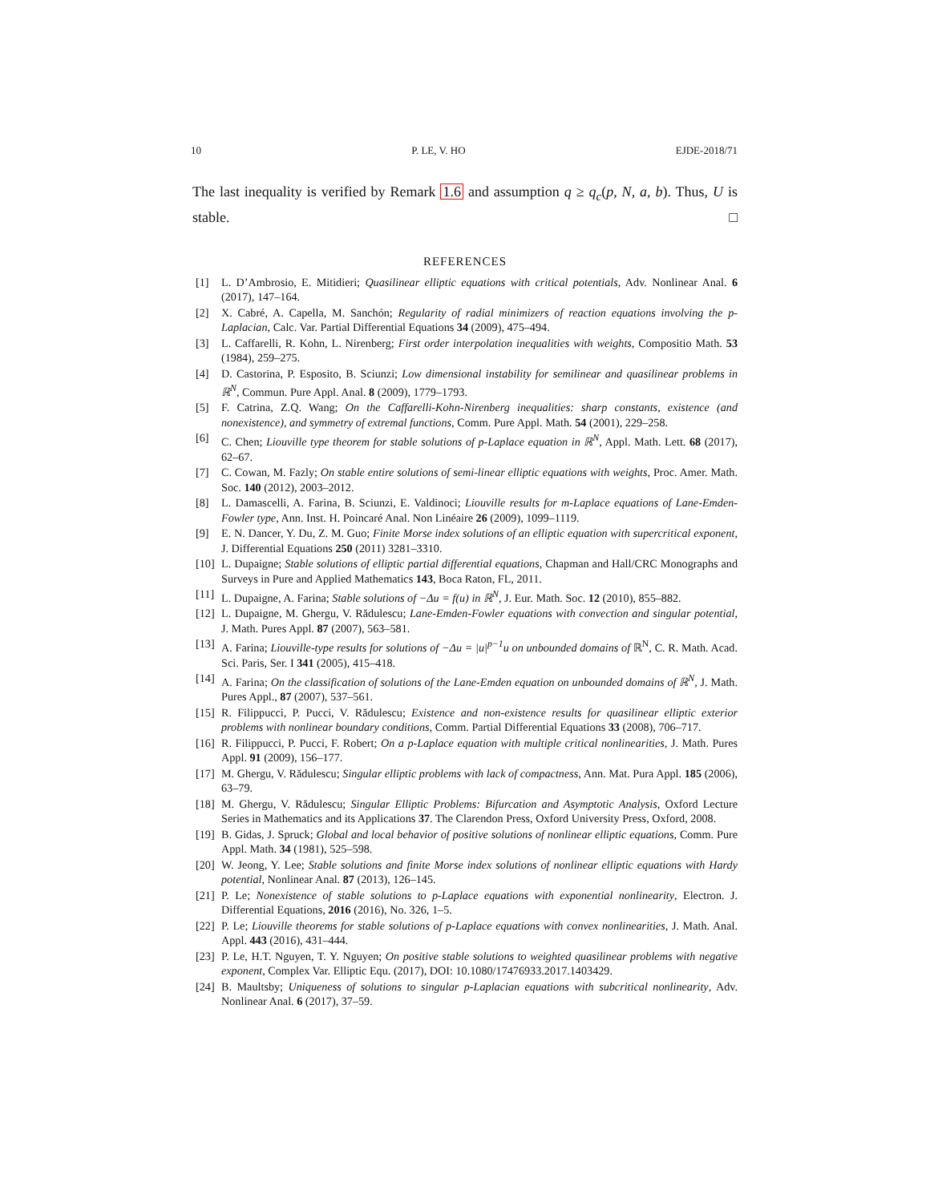10 P. LE, V. HO EJDE-2018/71
The last inequality is verified by Remark 1.6 and assumption q ≥ q<sub>c</sub>(p, N, a, b). Thus, U is stable. □
REFERENCES
[1] L. D’Ambrosio, E. Mitidieri; Quasilinear elliptic equations with critical potentials, Adv. Nonlinear Anal. 6 (2017), 147–164.
[2] X. Cabré, A. Capella, M. Sanchón; Regularity of radial minimizers of reaction equations involving the p-Laplacian, Calc. Var. Partial Differential Equations 34 (2009), 475–494.
[3] L. Caffarelli, R. Kohn, L. Nirenberg; First order interpolation inequalities with weights, Compositio Math. 53 (1984), 259–275.
[4] D. Castorina, P. Esposito, B. Sciunzi; Low dimensional instability for semilinear and quasilinear problems in ℝ<sup>N</sup>, Commun. Pure Appl. Anal. 8 (2009), 1779–1793.
[5] F. Catrina, Z.Q. Wang; On the Caffarelli-Kohn-Nirenberg inequalities: sharp constants, existence (and nonexistence), and symmetry of extremal functions, Comm. Pure Appl. Math. 54 (2001), 229–258.
[6] C. Chen; Liouville type theorem for stable solutions of p-Laplace equation in ℝ<sup>N</sup>, Appl. Math. Lett. 68 (2017), 62–67.
[7] C. Cowan, M. Fazly; On stable entire solutions of semi-linear elliptic equations with weights, Proc. Amer. Math. Soc. 140 (2012), 2003–2012.
[8] L. Damascelli, A. Farina, B. Sciunzi, E. Valdinoci; Liouville results for m-Laplace equations of Lane-Emden-Fowler type, Ann. Inst. H. Poincaré Anal. Non Linéaire 26 (2009), 1099–1119.
[9] E. N. Dancer, Y. Du, Z. M. Guo; Finite Morse index solutions of an elliptic equation with supercritical exponent, J. Differential Equations 250 (2011) 3281–3310.
[10] L. Dupaigne; Stable solutions of elliptic partial differential equations, Chapman and Hall/CRC Monographs and Surveys in Pure and Applied Mathematics 143, Boca Raton, FL, 2011.
[11] L. Dupaigne, A. Farina; Stable solutions of −Δu = f(u) in ℝ<sup>N</sup>, J. Eur. Math. Soc. 12 (2010), 855–882.
[12] L. Dupaigne, M. Ghergu, V. Rădulescu; Lane-Emden-Fowler equations with convection and singular potential, J. Math. Pures Appl. 87 (2007), 563–581.
[13] A. Farina; Liouville-type results for solutions of −Δu = |u|<sup>p−1</sup>u on unbounded domains of ℝ<sup>N</sup>, C. R. Math. Acad. Sci. Paris, Ser. I 341 (2005), 415–418.
[14] A. Farina; On the classification of solutions of the Lane-Emden equation on unbounded domains of ℝ<sup>N</sup>, J. Math. Pures Appl., 87 (2007), 537–561.
[15] R. Filippucci, P. Pucci, V. Rădulescu; Existence and non-existence results for quasilinear elliptic exterior problems with nonlinear boundary conditions, Comm. Partial Differential Equations 33 (2008), 706–717.
[16] R. Filippucci, P. Pucci, F. Robert; On a p-Laplace equation with multiple critical nonlinearities, J. Math. Pures Appl. 91 (2009), 156–177.
[17] M. Ghergu, V. Rădulescu; Singular elliptic problems with lack of compactness, Ann. Mat. Pura Appl. 185 (2006), 63–79.
[18] M. Ghergu, V. Rădulescu; Singular Elliptic Problems: Bifurcation and Asymptotic Analysis, Oxford Lecture Series in Mathematics and its Applications 37. The Clarendon Press, Oxford University Press, Oxford, 2008.
[19] B. Gidas, J. Spruck; Global and local behavior of positive solutions of nonlinear elliptic equations, Comm. Pure Appl. Math. 34 (1981), 525–598.
[20] W. Jeong, Y. Lee; Stable solutions and finite Morse index solutions of nonlinear elliptic equations with Hardy potential, Nonlinear Anal. 87 (2013), 126–145.
[21] P. Le; Nonexistence of stable solutions to p-Laplace equations with exponential nonlinearity, Electron. J. Differential Equations, 2016 (2016), No. 326, 1–5.
[22] P. Le; Liouville theorems for stable solutions of p-Laplace equations with convex nonlinearities, J. Math. Anal. Appl. 443 (2016), 431–444.
[23] P. Le, H.T. Nguyen, T. Y. Nguyen; On positive stable solutions to weighted quasilinear problems with negative exponent, Complex Var. Elliptic Equ. (2017), DOI: 10.1080/17476933.2017.1403429.
[24] B. Maultsby; Uniqueness of solutions to singular p-Laplacian equations with subcritical nonlinearity, Adv. Nonlinear Anal. 6 (2017), 37–59.